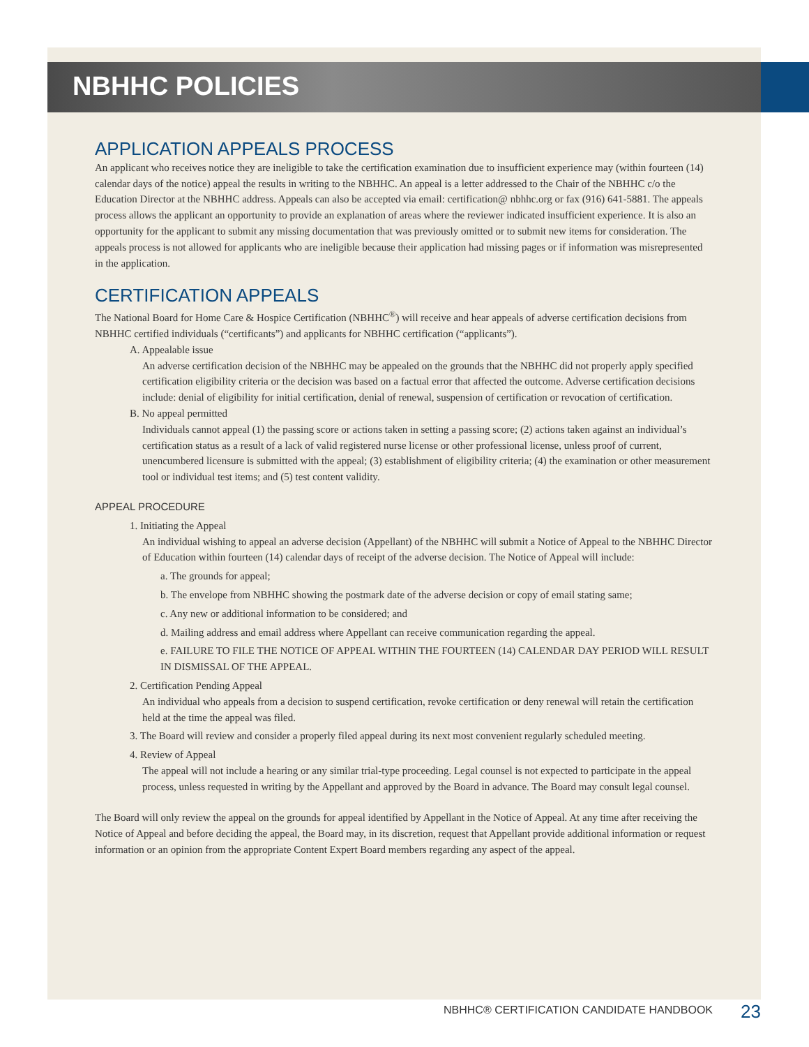NBHHC POLICIES
APPLICATION APPEALS PROCESS
An applicant who receives notice they are ineligible to take the certification examination due to insufficient experience may (within fourteen (14) calendar days of the notice) appeal the results in writing to the NBHHC. An appeal is a letter addressed to the Chair of the NBHHC c/o the Education Director at the NBHHC address. Appeals can also be accepted via email: certification@ nbhhc.org or fax (916) 641-5881. The appeals process allows the applicant an opportunity to provide an explanation of areas where the reviewer indicated insufficient experience. It is also an opportunity for the applicant to submit any missing documentation that was previously omitted or to submit new items for consideration. The appeals process is not allowed for applicants who are ineligible because their application had missing pages or if information was misrepresented in the application.
CERTIFICATION APPEALS
The National Board for Home Care & Hospice Certification (NBHHC<sup>®</sup>) will receive and hear appeals of adverse certification decisions from NBHHC certified individuals (“certificants”) and applicants for NBHHC certification (“applicants”).
A. Appealable issue
An adverse certification decision of the NBHHC may be appealed on the grounds that the NBHHC did not properly apply specified certification eligibility criteria or the decision was based on a factual error that affected the outcome. Adverse certification decisions include: denial of eligibility for initial certification, denial of renewal, suspension of certification or revocation of certification.
B. No appeal permitted
Individuals cannot appeal (1) the passing score or actions taken in setting a passing score; (2) actions taken against an individual’s certification status as a result of a lack of valid registered nurse license or other professional license, unless proof of current, unencumbered licensure is submitted with the appeal; (3) establishment of eligibility criteria; (4) the examination or other measurement tool or individual test items; and (5) test content validity.
APPEAL PROCEDURE
1. Initiating the Appeal
An individual wishing to appeal an adverse decision (Appellant) of the NBHHC will submit a Notice of Appeal to the NBHHC Director of Education within fourteen (14) calendar days of receipt of the adverse decision. The Notice of Appeal will include:
a. The grounds for appeal;
b. The envelope from NBHHC showing the postmark date of the adverse decision or copy of email stating same;
c. Any new or additional information to be considered; and
d. Mailing address and email address where Appellant can receive communication regarding the appeal.
e. FAILURE TO FILE THE NOTICE OF APPEAL WITHIN THE FOURTEEN (14) CALENDAR DAY PERIOD WILL RESULT IN DISMISSAL OF THE APPEAL.
2. Certification Pending Appeal
An individual who appeals from a decision to suspend certification, revoke certification or deny renewal will retain the certification held at the time the appeal was filed.
3. The Board will review and consider a properly filed appeal during its next most convenient regularly scheduled meeting.
4. Review of Appeal
The appeal will not include a hearing or any similar trial-type proceeding. Legal counsel is not expected to participate in the appeal process, unless requested in writing by the Appellant and approved by the Board in advance. The Board may consult legal counsel.
The Board will only review the appeal on the grounds for appeal identified by Appellant in the Notice of Appeal. At any time after receiving the Notice of Appeal and before deciding the appeal, the Board may, in its discretion, request that Appellant provide additional information or request information or an opinion from the appropriate Content Expert Board members regarding any aspect of the appeal.
NBHHC® CERTIFICATION CANDIDATE HANDBOOK
23